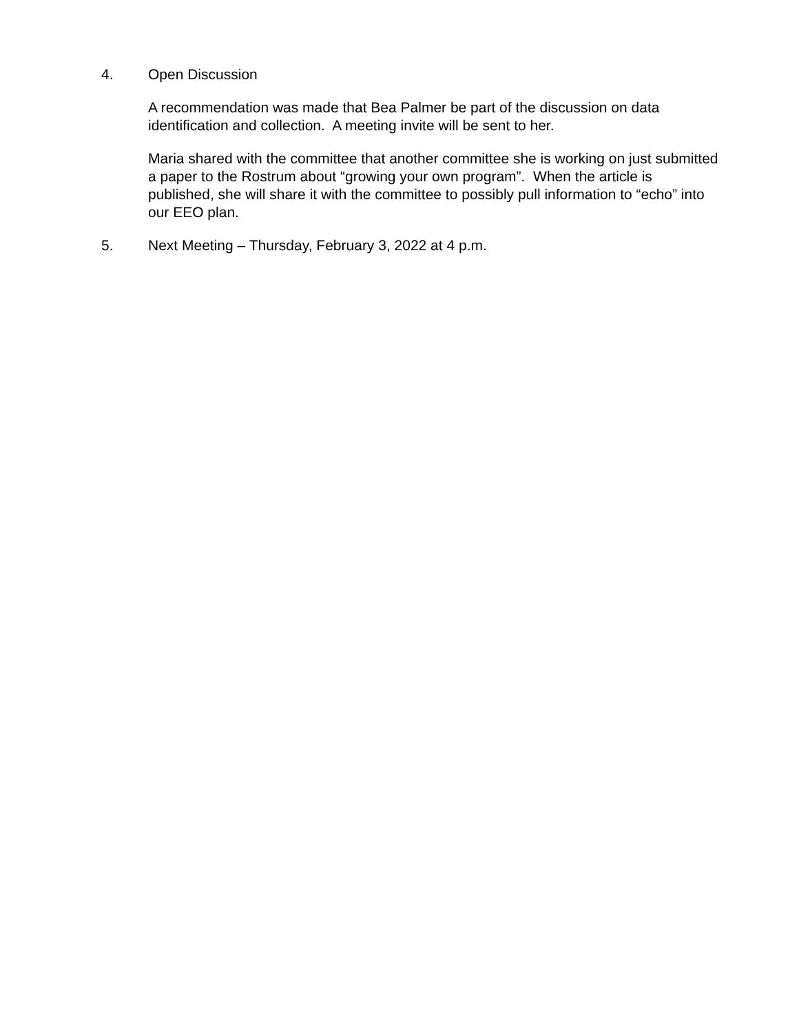4. Open Discussion
A recommendation was made that Bea Palmer be part of the discussion on data identification and collection. A meeting invite will be sent to her.
Maria shared with the committee that another committee she is working on just submitted a paper to the Rostrum about “growing your own program”. When the article is published, she will share it with the committee to possibly pull information to “echo” into our EEO plan.
5. Next Meeting – Thursday, February 3, 2022 at 4 p.m.